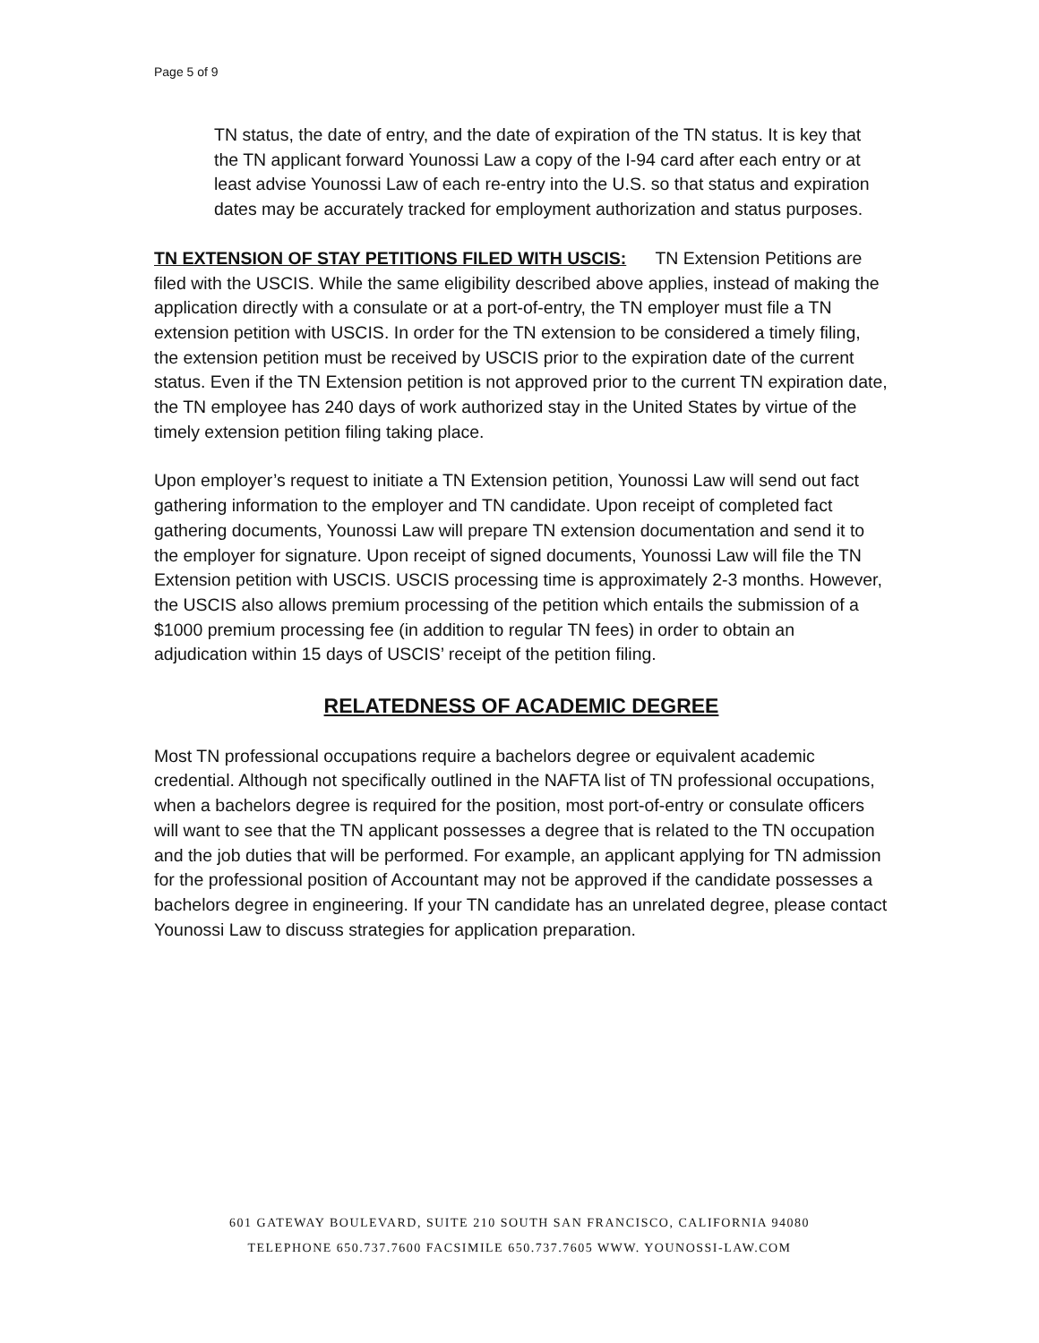Page 5 of 9
TN status, the date of entry, and the date of expiration of the TN status. It is key that the TN applicant forward Younossi Law a copy of the I-94 card after each entry or at least advise Younossi Law of each re-entry into the U.S. so that status and expiration dates may be accurately tracked for employment authorization and status purposes.
TN EXTENSION OF STAY PETITIONS FILED WITH USCIS: TN Extension Petitions are filed with the USCIS. While the same eligibility described above applies, instead of making the application directly with a consulate or at a port-of-entry, the TN employer must file a TN extension petition with USCIS. In order for the TN extension to be considered a timely filing, the extension petition must be received by USCIS prior to the expiration date of the current status. Even if the TN Extension petition is not approved prior to the current TN expiration date, the TN employee has 240 days of work authorized stay in the United States by virtue of the timely extension petition filing taking place.
Upon employer’s request to initiate a TN Extension petition, Younossi Law will send out fact gathering information to the employer and TN candidate. Upon receipt of completed fact gathering documents, Younossi Law will prepare TN extension documentation and send it to the employer for signature. Upon receipt of signed documents, Younossi Law will file the TN Extension petition with USCIS. USCIS processing time is approximately 2-3 months. However, the USCIS also allows premium processing of the petition which entails the submission of a $1000 premium processing fee (in addition to regular TN fees) in order to obtain an adjudication within 15 days of USCIS’ receipt of the petition filing.
RELATEDNESS OF ACADEMIC DEGREE
Most TN professional occupations require a bachelors degree or equivalent academic credential. Although not specifically outlined in the NAFTA list of TN professional occupations, when a bachelors degree is required for the position, most port-of-entry or consulate officers will want to see that the TN applicant possesses a degree that is related to the TN occupation and the job duties that will be performed. For example, an applicant applying for TN admission for the professional position of Accountant may not be approved if the candidate possesses a bachelors degree in engineering. If your TN candidate has an unrelated degree, please contact Younossi Law to discuss strategies for application preparation.
601 GATEWAY BOULEVARD, SUITE 210 SOUTH SAN FRANCISCO, CALIFORNIA 94080
TELEPHONE 650.737.7600 FACSIMILE 650.737.7605 WWW. YOUNOSSI-LAW.COM